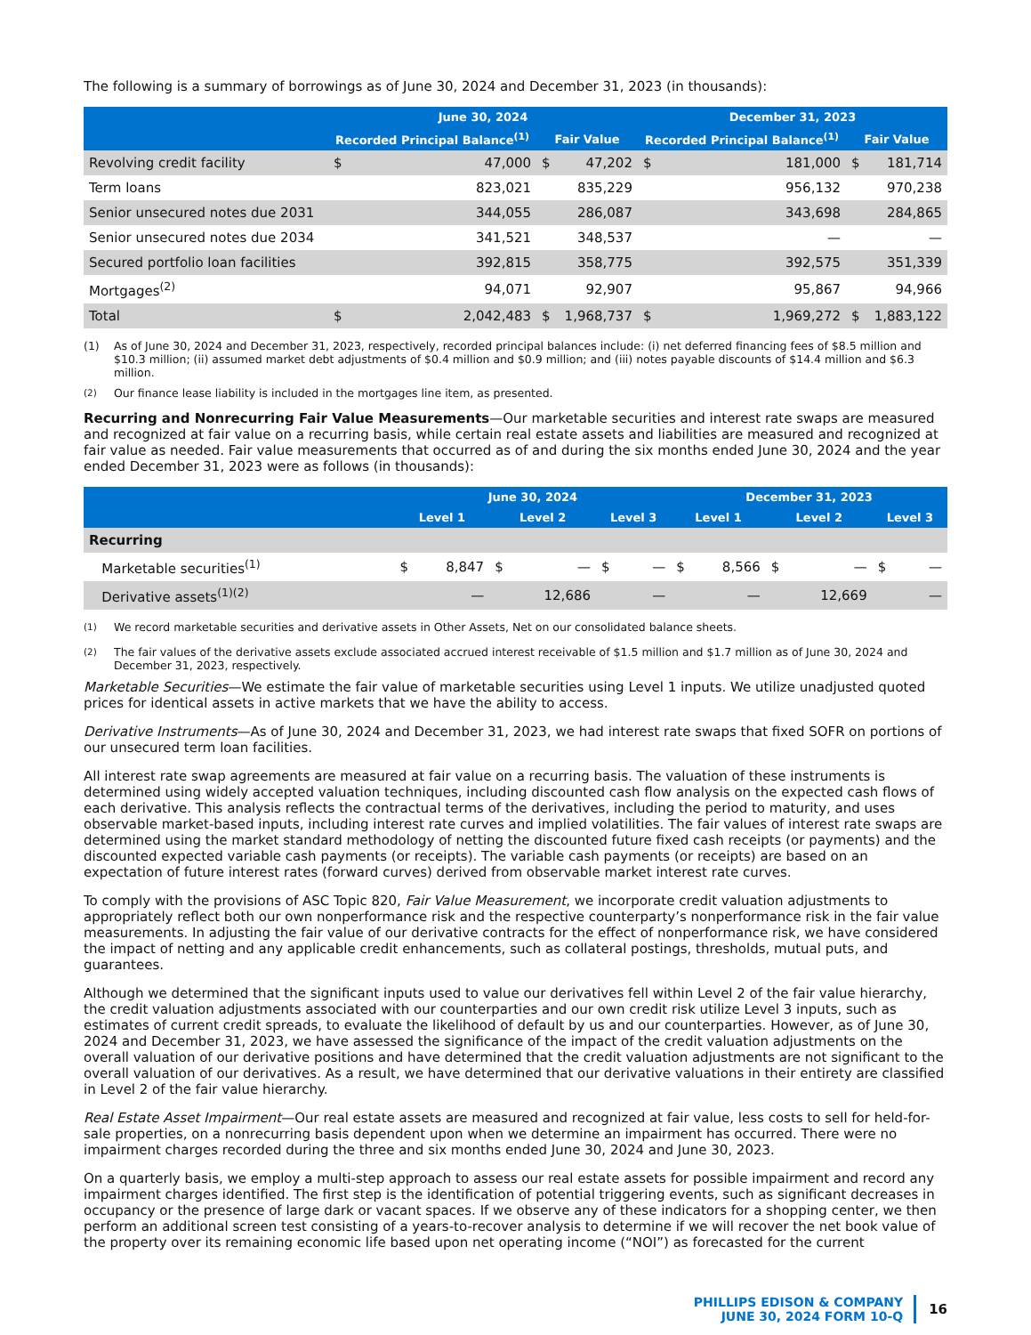The following is a summary of borrowings as of June 30, 2024 and December 31, 2023 (in thousands):
| | June 30, 2024 | | | | December 31, 2023 | | | |
| --- | --- | --- | --- | --- | --- | --- | --- | --- |
| | Recorded Principal Balance<sup>(1)</sup> | | Fair Value | | Recorded Principal Balance<sup>(1)</sup> | | Fair Value | |
| Revolving credit facility | $ | 47,000 | $ | 47,202 | $ | 181,000 | $ | 181,714 |
| Term loans | | 823,021 | | 835,229 | | 956,132 | | 970,238 |
| Senior unsecured notes due 2031 | | 344,055 | | 286,087 | | 343,698 | | 284,865 |
| Senior unsecured notes due 2034 | | 341,521 | | 348,537 | | — | | — |
| Secured portfolio loan facilities | | 392,815 | | 358,775 | | 392,575 | | 351,339 |
| Mortgages<sup>(2)</sup> | | 94,071 | | 92,907 | | 95,867 | | 94,966 |
| Total | $ | 2,042,483 | $ | 1,968,737 | $ | 1,969,272 | $ | 1,883,122 |
(1) As of June 30, 2024 and December 31, 2023, respectively, recorded principal balances include: (i) net deferred financing fees of $8.5 million and $10.3 million; (ii) assumed market debt adjustments of $0.4 million and $0.9 million; and (iii) notes payable discounts of $14.4 million and $6.3 million.
<sup>(2)</sup> Our finance lease liability is included in the mortgages line item, as presented.
Recurring and Nonrecurring Fair Value Measurements—Our marketable securities and interest rate swaps are measured and recognized at fair value on a recurring basis, while certain real estate assets and liabilities are measured and recognized at fair value as needed. Fair value measurements that occurred as of and during the six months ended June 30, 2024 and the year ended December 31, 2023 were as follows (in thousands):
| | June 30, 2024 | | | | | | December 31, 2023 | | | | | |
| --- | --- | --- | --- | --- | --- | --- | --- | --- | --- | --- | --- | --- |
| | Level 1 | | Level 2 | | Level 3 | | Level 1 | | Level 2 | | Level 3 | |
| Recurring | | | | | | | | | | | | |
| Marketable securities<sup>(1)</sup> | $ | 8,847 | $ | — | $ | — | $ | 8,566 | $ | — | $ | — |
| Derivative assets<sup>(1)(2)</sup> | | — | | 12,686 | | — | | — | | 12,669 | | — |
<sup>(1)</sup> We record marketable securities and derivative assets in Other Assets, Net on our consolidated balance sheets.
<sup>(2)</sup> The fair values of the derivative assets exclude associated accrued interest receivable of $1.5 million and $1.7 million as of June 30, 2024 and December 31, 2023, respectively.
Marketable Securities—We estimate the fair value of marketable securities using Level 1 inputs. We utilize unadjusted quoted prices for identical assets in active markets that we have the ability to access.
Derivative Instruments—As of June 30, 2024 and December 31, 2023, we had interest rate swaps that fixed SOFR on portions of our unsecured term loan facilities.
All interest rate swap agreements are measured at fair value on a recurring basis. The valuation of these instruments is determined using widely accepted valuation techniques, including discounted cash flow analysis on the expected cash flows of each derivative. This analysis reflects the contractual terms of the derivatives, including the period to maturity, and uses observable market-based inputs, including interest rate curves and implied volatilities. The fair values of interest rate swaps are determined using the market standard methodology of netting the discounted future fixed cash receipts (or payments) and the discounted expected variable cash payments (or receipts). The variable cash payments (or receipts) are based on an expectation of future interest rates (forward curves) derived from observable market interest rate curves.
To comply with the provisions of ASC Topic 820, Fair Value Measurement, we incorporate credit valuation adjustments to appropriately reflect both our own nonperformance risk and the respective counterparty’s nonperformance risk in the fair value measurements. In adjusting the fair value of our derivative contracts for the effect of nonperformance risk, we have considered the impact of netting and any applicable credit enhancements, such as collateral postings, thresholds, mutual puts, and guarantees.
Although we determined that the significant inputs used to value our derivatives fell within Level 2 of the fair value hierarchy, the credit valuation adjustments associated with our counterparties and our own credit risk utilize Level 3 inputs, such as estimates of current credit spreads, to evaluate the likelihood of default by us and our counterparties. However, as of June 30, 2024 and December 31, 2023, we have assessed the significance of the impact of the credit valuation adjustments on the overall valuation of our derivative positions and have determined that the credit valuation adjustments are not significant to the overall valuation of our derivatives. As a result, we have determined that our derivative valuations in their entirety are classified in Level 2 of the fair value hierarchy.
Real Estate Asset Impairment—Our real estate assets are measured and recognized at fair value, less costs to sell for held-for-sale properties, on a nonrecurring basis dependent upon when we determine an impairment has occurred. There were no impairment charges recorded during the three and six months ended June 30, 2024 and June 30, 2023.
On a quarterly basis, we employ a multi-step approach to assess our real estate assets for possible impairment and record any impairment charges identified. The first step is the identification of potential triggering events, such as significant decreases in occupancy or the presence of large dark or vacant spaces. If we observe any of these indicators for a shopping center, we then perform an additional screen test consisting of a years-to-recover analysis to determine if we will recover the net book value of the property over its remaining economic life based upon net operating income (“NOI”) as forecasted for the current
PHILLIPS EDISON & COMPANY
JUNE 30, 2024 FORM 10-Q
16